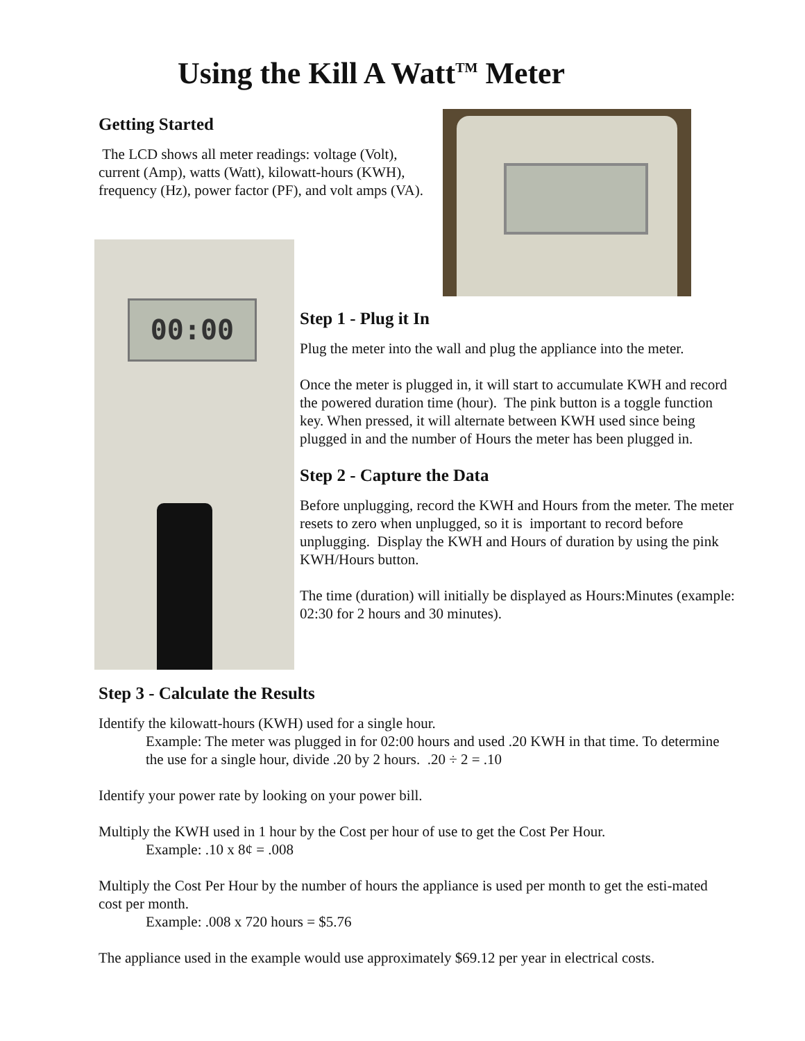Using the Kill A Watt<sup>TM</sup> Meter
Getting Started
The LCD shows all meter readings: voltage (Volt), current (Amp), watts (Watt), kilowatt-hours (KWH), frequency (Hz), power factor (PF), and volt amps (VA).
00:00
Step 1 - Plug it In
Plug the meter into the wall and plug the appliance into the meter.
Once the meter is plugged in, it will start to accumulate KWH and record the powered duration time (hour). The pink button is a toggle function key. When pressed, it will alternate between KWH used since being plugged in and the number of Hours the meter has been plugged in.
Step 2 - Capture the Data
Before unplugging, record the KWH and Hours from the meter. The meter resets to zero when unplugged, so it is important to record before unplugging. Display the KWH and Hours of duration by using the pink KWH/Hours button.
The time (duration) will initially be displayed as Hours:Minutes (example: 02:30 for 2 hours and 30 minutes).
Step 3 - Calculate the Results
Identify the kilowatt-hours (KWH) used for a single hour.
Example: The meter was plugged in for 02:00 hours and used .20 KWH in that time. To determine the use for a single hour, divide .20 by 2 hours. .20 ÷ 2 = .10
Identify your power rate by looking on your power bill.
Multiply the KWH used in 1 hour by the Cost per hour of use to get the Cost Per Hour.
Example: .10 x 8¢ = .008
Multiply the Cost Per Hour by the number of hours the appliance is used per month to get the esti-mated cost per month.
Example: .008 x 720 hours = $5.76
The appliance used in the example would use approximately $69.12 per year in electrical costs.